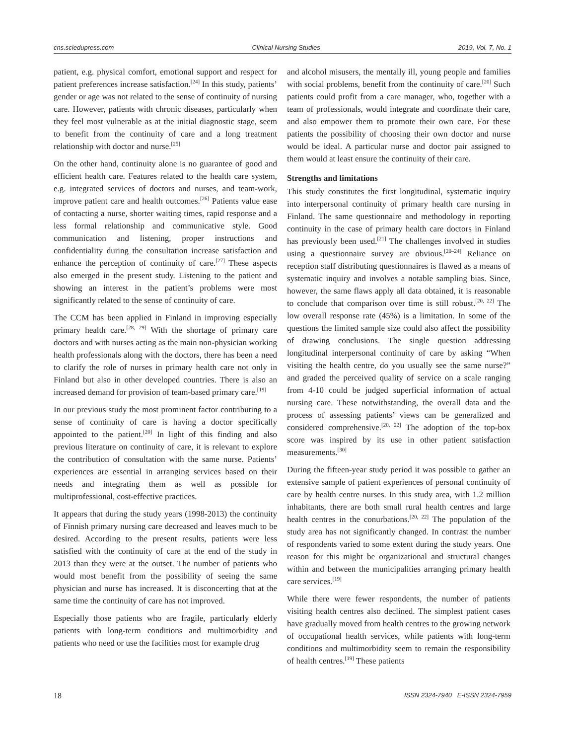cns.sciedupress.com Clinical Nursing Studies 2019, Vol. 7, No. 1
patient, e.g. physical comfort, emotional support and respect for patient preferences increase satisfaction.<sup>[24]</sup> In this study, patients’ gender or age was not related to the sense of continuity of nursing care. However, patients with chronic diseases, particularly when they feel most vulnerable as at the initial diagnostic stage, seem to benefit from the continuity of care and a long treatment relationship with doctor and nurse.<sup>[25]</sup>
On the other hand, continuity alone is no guarantee of good and efficient health care. Features related to the health care system, e.g. integrated services of doctors and nurses, and team-work, improve patient care and health outcomes.<sup>[26]</sup> Patients value ease of contacting a nurse, shorter waiting times, rapid response and a less formal relationship and communicative style. Good communication and listening, proper instructions and confidentiality during the consultation increase satisfaction and enhance the perception of continuity of care.<sup>[27]</sup> These aspects also emerged in the present study. Listening to the patient and showing an interest in the patient’s problems were most significantly related to the sense of continuity of care.
The CCM has been applied in Finland in improving especially primary health care.<sup>[28, 29]</sup> With the shortage of primary care doctors and with nurses acting as the main non-physician working health professionals along with the doctors, there has been a need to clarify the role of nurses in primary health care not only in Finland but also in other developed countries. There is also an increased demand for provision of team-based primary care.<sup>[19]</sup>
In our previous study the most prominent factor contributing to a sense of continuity of care is having a doctor specifically appointed to the patient.<sup>[20]</sup> In light of this finding and also previous literature on continuity of care, it is relevant to explore the contribution of consultation with the same nurse. Patients’ experiences are essential in arranging services based on their needs and integrating them as well as possible for multiprofessional, cost-effective practices.
It appears that during the study years (1998-2013) the continuity of Finnish primary nursing care decreased and leaves much to be desired. According to the present results, patients were less satisfied with the continuity of care at the end of the study in 2013 than they were at the outset. The number of patients who would most benefit from the possibility of seeing the same physician and nurse has increased. It is disconcerting that at the same time the continuity of care has not improved.
Especially those patients who are fragile, particularly elderly patients with long-term conditions and multimorbidity and patients who need or use the facilities most for example drug
and alcohol misusers, the mentally ill, young people and families with social problems, benefit from the continuity of care.<sup>[20]</sup> Such patients could profit from a care manager, who, together with a team of professionals, would integrate and coordinate their care, and also empower them to promote their own care. For these patients the possibility of choosing their own doctor and nurse would be ideal. A particular nurse and doctor pair assigned to them would at least ensure the continuity of their care.
Strengths and limitations
This study constitutes the first longitudinal, systematic inquiry into interpersonal continuity of primary health care nursing in Finland. The same questionnaire and methodology in reporting continuity in the case of primary health care doctors in Finland has previously been used.<sup>[21]</sup> The challenges involved in studies using a questionnaire survey are obvious.<sup>[20–24]</sup> Reliance on reception staff distributing questionnaires is flawed as a means of systematic inquiry and involves a notable sampling bias. Since, however, the same flaws apply all data obtained, it is reasonable to conclude that comparison over time is still robust.<sup>[20, 22]</sup> The low overall response rate (45%) is a limitation. In some of the questions the limited sample size could also affect the possibility of drawing conclusions. The single question addressing longitudinal interpersonal continuity of care by asking “When visiting the health centre, do you usually see the same nurse?” and graded the perceived quality of service on a scale ranging from 4-10 could be judged superficial information of actual nursing care. These notwithstanding, the overall data and the process of assessing patients’ views can be generalized and considered comprehensive.<sup>[20, 22]</sup> The adoption of the top-box score was inspired by its use in other patient satisfaction measurements.<sup>[30]</sup>
During the fifteen-year study period it was possible to gather an extensive sample of patient experiences of personal continuity of care by health centre nurses. In this study area, with 1.2 million inhabitants, there are both small rural health centres and large health centres in the conurbations.<sup>[20, 22]</sup> The population of the study area has not significantly changed. In contrast the number of respondents varied to some extent during the study years. One reason for this might be organizational and structural changes within and between the municipalities arranging primary health care services.<sup>[19]</sup>
While there were fewer respondents, the number of patients visiting health centres also declined. The simplest patient cases have gradually moved from health centres to the growing network of occupational health services, while patients with long-term conditions and multimorbidity seem to remain the responsibility of health centres.<sup>[19]</sup> These patients
18 ISSN 2324-7940 E-ISSN 2324-7959